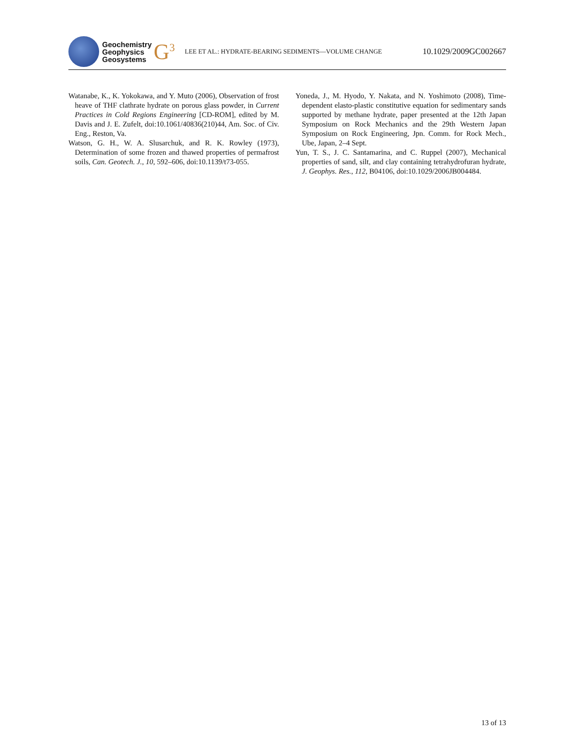Geochemistry
Geophysics
Geosystems
G<sup>3</sup>
LEE ET AL.: HYDRATE-BEARING SEDIMENTS—VOLUME CHANGE
10.1029/2009GC002667
Watanabe, K., K. Yokokawa, and Y. Muto (2006), Observation of frost heave of THF clathrate hydrate on porous glass powder, in Current Practices in Cold Regions Engineering [CD-ROM], edited by M. Davis and J. E. Zufelt, doi:10.1061/40836(210)44, Am. Soc. of Civ. Eng., Reston, Va.
Watson, G. H., W. A. Slusarchuk, and R. K. Rowley (1973), Determination of some frozen and thawed properties of permafrost soils, Can. Geotech. J., 10, 592–606, doi:10.1139/t73-055.
Yoneda, J., M. Hyodo, Y. Nakata, and N. Yoshimoto (2008), Time-dependent elasto-plastic constitutive equation for sedimentary sands supported by methane hydrate, paper presented at the 12th Japan Symposium on Rock Mechanics and the 29th Western Japan Symposium on Rock Engineering, Jpn. Comm. for Rock Mech., Ube, Japan, 2–4 Sept.
Yun, T. S., J. C. Santamarina, and C. Ruppel (2007), Mechanical properties of sand, silt, and clay containing tetrahydrofuran hydrate, J. Geophys. Res., 112, B04106, doi:10.1029/2006JB004484.
13 of 13